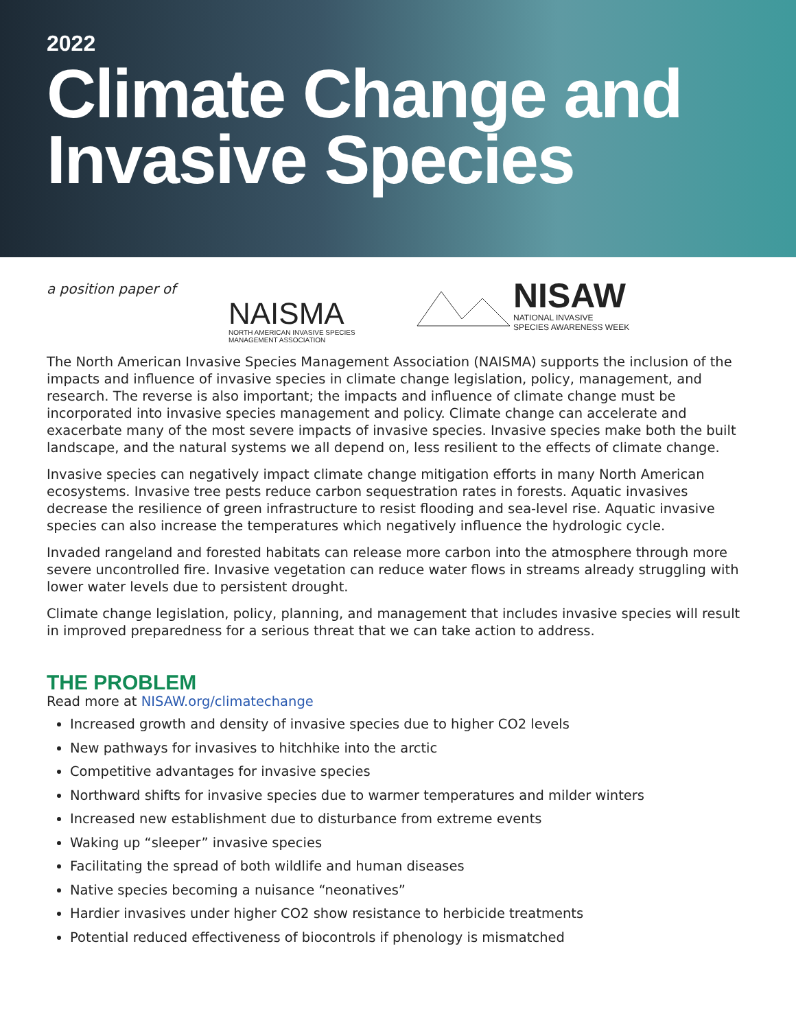2022
Climate Change and Invasive Species
a position paper of
NAISMA
NORTH AMERICAN INVASIVE SPECIES
MANAGEMENT ASSOCIATION
NISAW
NATIONAL INVASIVE
SPECIES AWARENESS WEEK
The North American Invasive Species Management Association (NAISMA) supports the inclusion of the impacts and influence of invasive species in climate change legislation, policy, management, and research. The reverse is also important; the impacts and influence of climate change must be incorporated into invasive species management and policy. Climate change can accelerate and exacerbate many of the most severe impacts of invasive species. Invasive species make both the built landscape, and the natural systems we all depend on, less resilient to the effects of climate change.
Invasive species can negatively impact climate change mitigation efforts in many North American ecosystems. Invasive tree pests reduce carbon sequestration rates in forests. Aquatic invasives decrease the resilience of green infrastructure to resist flooding and sea-level rise. Aquatic invasive species can also increase the temperatures which negatively influence the hydrologic cycle.
Invaded rangeland and forested habitats can release more carbon into the atmosphere through more severe uncontrolled fire. Invasive vegetation can reduce water flows in streams already struggling with lower water levels due to persistent drought.
Climate change legislation, policy, planning, and management that includes invasive species will result in improved preparedness for a serious threat that we can take action to address.
THE PROBLEM
Read more at NISAW.org/climatechange
Increased growth and density of invasive species due to higher CO2 levels
New pathways for invasives to hitchhike into the arctic
Competitive advantages for invasive species
Northward shifts for invasive species due to warmer temperatures and milder winters
Increased new establishment due to disturbance from extreme events
Waking up “sleeper” invasive species
Facilitating the spread of both wildlife and human diseases
Native species becoming a nuisance “neonatives”
Hardier invasives under higher CO2 show resistance to herbicide treatments
Potential reduced effectiveness of biocontrols if phenology is mismatched